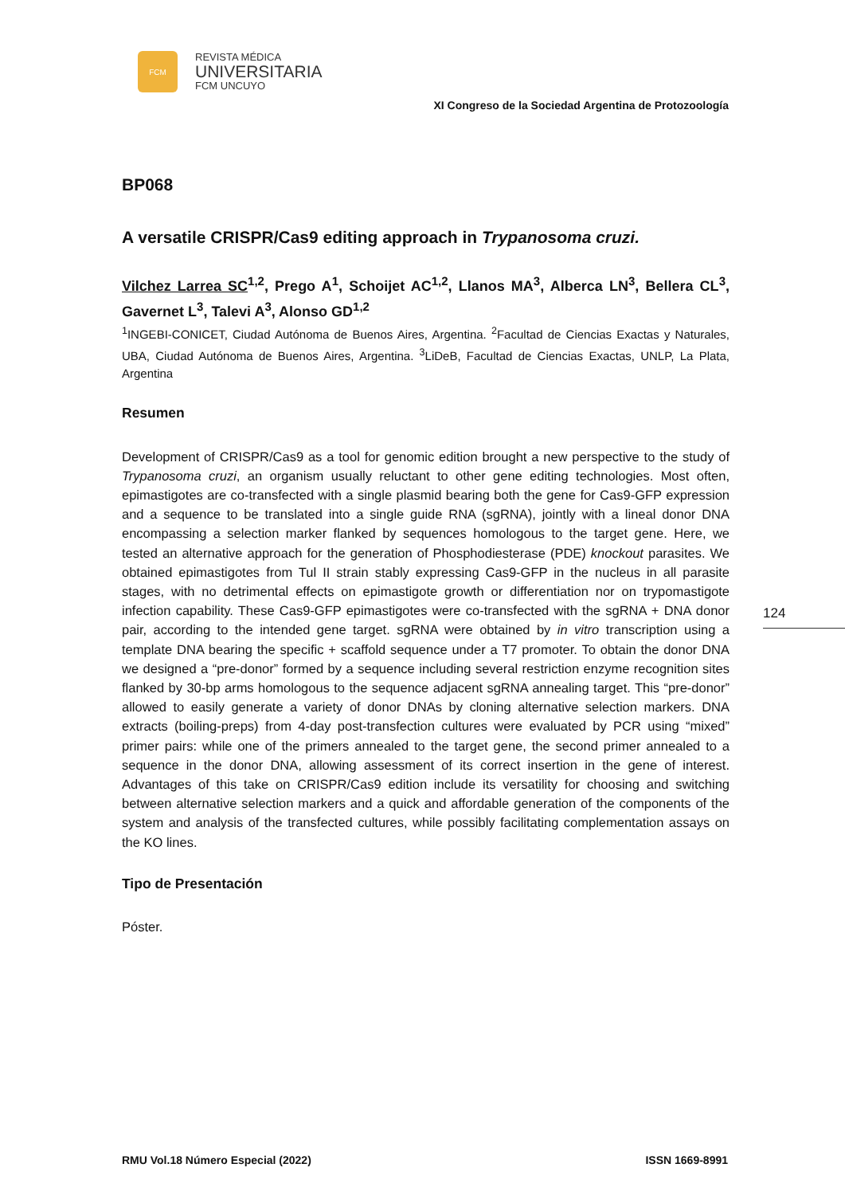FCM
REVISTA MÉDICA
UNIVERSITARIA
FCM UNCUYO
XI Congreso de la Sociedad Argentina de Protozoología
BP068
A versatile CRISPR/Cas9 editing approach in Trypanosoma cruzi.
Vilchez Larrea SC<sup>1,2</sup>, Prego A<sup>1</sup>, Schoijet AC<sup>1,2</sup>, Llanos MA<sup>3</sup>, Alberca LN<sup>3</sup>, Bellera CL<sup>3</sup>, Gavernet L<sup>3</sup>, Talevi A<sup>3</sup>, Alonso GD<sup>1,2</sup>
<sup>1</sup> INGEBI-CONICET, Ciudad Autónoma de Buenos Aires, Argentina. <sup>2</sup>Facultad de Ciencias Exactas y Naturales, UBA, Ciudad Autónoma de Buenos Aires, Argentina. <sup>3</sup>LiDeB, Facultad de Ciencias Exactas, UNLP, La Plata, Argentina
Resumen
Development of CRISPR/Cas9 as a tool for genomic edition brought a new perspective to the study of Trypanosoma cruzi, an organism usually reluctant to other gene editing technologies. Most often, epimastigotes are co-transfected with a single plasmid bearing both the gene for Cas9-GFP expression and a sequence to be translated into a single guide RNA (sgRNA), jointly with a lineal donor DNA encompassing a selection marker flanked by sequences homologous to the target gene. Here, we tested an alternative approach for the generation of Phosphodiesterase (PDE) knockout parasites. We obtained epimastigotes from Tul II strain stably expressing Cas9-GFP in the nucleus in all parasite stages, with no detrimental effects on epimastigote growth or differentiation nor on trypomastigote infection capability. These Cas9-GFP epimastigotes were co-transfected with the sgRNA + DNA donor pair, according to the intended gene target. sgRNA were obtained by in vitro transcription using a template DNA bearing the specific + scaffold sequence under a T7 promoter. To obtain the donor DNA we designed a “pre-donor” formed by a sequence including several restriction enzyme recognition sites flanked by 30-bp arms homologous to the sequence adjacent sgRNA annealing target. This “pre-donor” allowed to easily generate a variety of donor DNAs by cloning alternative selection markers. DNA extracts (boiling-preps) from 4-day post-transfection cultures were evaluated by PCR using “mixed” primer pairs: while one of the primers annealed to the target gene, the second primer annealed to a sequence in the donor DNA, allowing assessment of its correct insertion in the gene of interest. Advantages of this take on CRISPR/Cas9 edition include its versatility for choosing and switching between alternative selection markers and a quick and affordable generation of the components of the system and analysis of the transfected cultures, while possibly facilitating complementation assays on the KO lines.
Tipo de Presentación
Póster.
124
RMU Vol.18 Número Especial (2022) ISSN 1669-8991